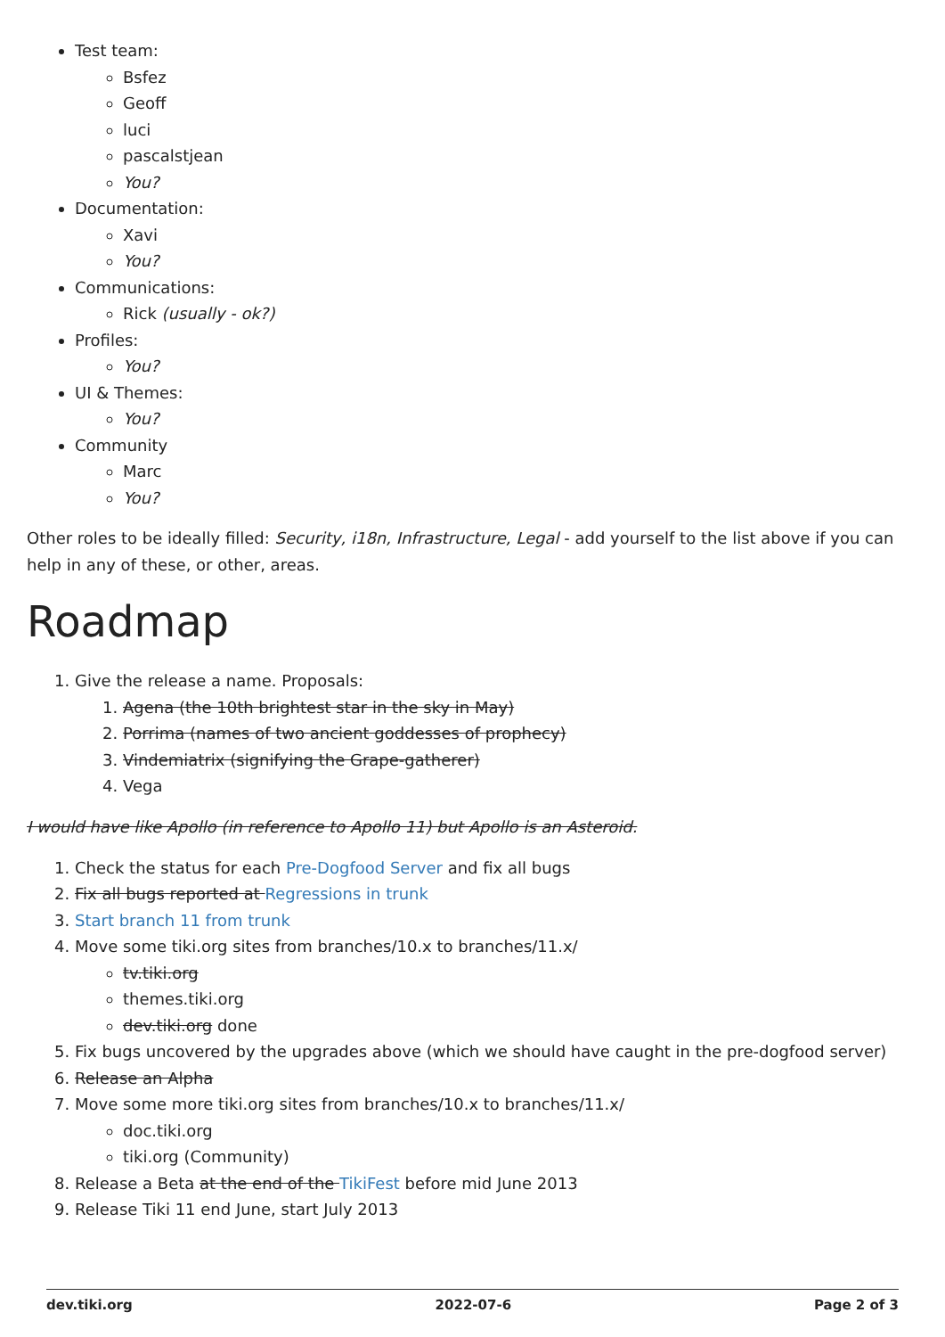Test team:
Bsfez
Geoff
luci
pascalstjean
You?
Documentation:
Xavi
You?
Communications:
Rick (usually - ok?)
Profiles:
You?
UI & Themes:
You?
Community
Marc
You?
Other roles to be ideally filled: Security, i18n, Infrastructure, Legal - add yourself to the list above if you can help in any of these, or other, areas.
Roadmap
1. Give the release a name. Proposals:
1. Agena (the 10th brightest star in the sky in May)
2. Porrima (names of two ancient goddesses of prophecy)
3. Vindemiatrix (signifying the Grape-gatherer)
4. Vega
I would have like Apollo (in reference to Apollo 11) but Apollo is an Asteroid.
1. Check the status for each Pre-Dogfood Server and fix all bugs
2. Fix all bugs reported at Regressions in trunk
3. Start branch 11 from trunk
4. Move some tiki.org sites from branches/10.x to branches/11.x/
tv.tiki.org
themes.tiki.org
dev.tiki.org done
5. Fix bugs uncovered by the upgrades above (which we should have caught in the pre-dogfood server)
6. Release an Alpha
7. Move some more tiki.org sites from branches/10.x to branches/11.x/
doc.tiki.org
tiki.org (Community)
8. Release a Beta at the end of the TikiFest before mid June 2013
9. Release Tiki 11 end June, start July 2013
dev.tiki.org 2022-07-6 Page 2 of 3